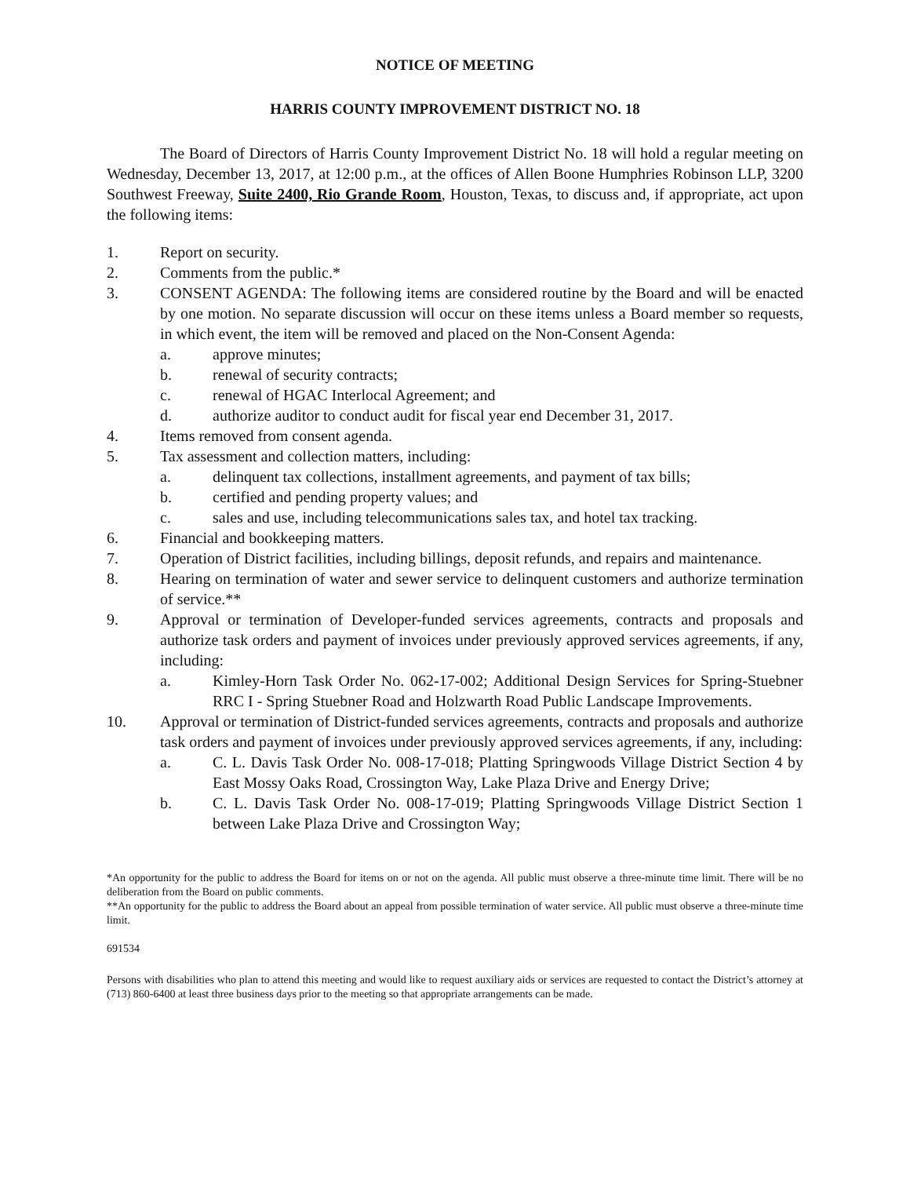NOTICE OF MEETING
HARRIS COUNTY IMPROVEMENT DISTRICT NO. 18
The Board of Directors of Harris County Improvement District No. 18 will hold a regular meeting on Wednesday, December 13, 2017, at 12:00 p.m., at the offices of Allen Boone Humphries Robinson LLP, 3200 Southwest Freeway, Suite 2400, Rio Grande Room, Houston, Texas, to discuss and, if appropriate, act upon the following items:
1. Report on security.
2. Comments from the public.*
3. CONSENT AGENDA: The following items are considered routine by the Board and will be enacted by one motion. No separate discussion will occur on these items unless a Board member so requests, in which event, the item will be removed and placed on the Non-Consent Agenda:
a. approve minutes;
b. renewal of security contracts;
c. renewal of HGAC Interlocal Agreement; and
d. authorize auditor to conduct audit for fiscal year end December 31, 2017.
4. Items removed from consent agenda.
5. Tax assessment and collection matters, including:
a. delinquent tax collections, installment agreements, and payment of tax bills;
b. certified and pending property values; and
c. sales and use, including telecommunications sales tax, and hotel tax tracking.
6. Financial and bookkeeping matters.
7. Operation of District facilities, including billings, deposit refunds, and repairs and maintenance.
8. Hearing on termination of water and sewer service to delinquent customers and authorize termination of service.**
9. Approval or termination of Developer-funded services agreements, contracts and proposals and authorize task orders and payment of invoices under previously approved services agreements, if any, including:
a. Kimley-Horn Task Order No. 062-17-002; Additional Design Services for Spring-Stuebner RRC I - Spring Stuebner Road and Holzwarth Road Public Landscape Improvements.
10. Approval or termination of District-funded services agreements, contracts and proposals and authorize task orders and payment of invoices under previously approved services agreements, if any, including:
a. C. L. Davis Task Order No. 008-17-018; Platting Springwoods Village District Section 4 by East Mossy Oaks Road, Crossington Way, Lake Plaza Drive and Energy Drive;
b. C. L. Davis Task Order No. 008-17-019; Platting Springwoods Village District Section 1 between Lake Plaza Drive and Crossington Way;
*An opportunity for the public to address the Board for items on or not on the agenda. All public must observe a three-minute time limit. There will be no deliberation from the Board on public comments.
**An opportunity for the public to address the Board about an appeal from possible termination of water service. All public must observe a three-minute time limit.
691534
Persons with disabilities who plan to attend this meeting and would like to request auxiliary aids or services are requested to contact the District’s attorney at (713) 860-6400 at least three business days prior to the meeting so that appropriate arrangements can be made.